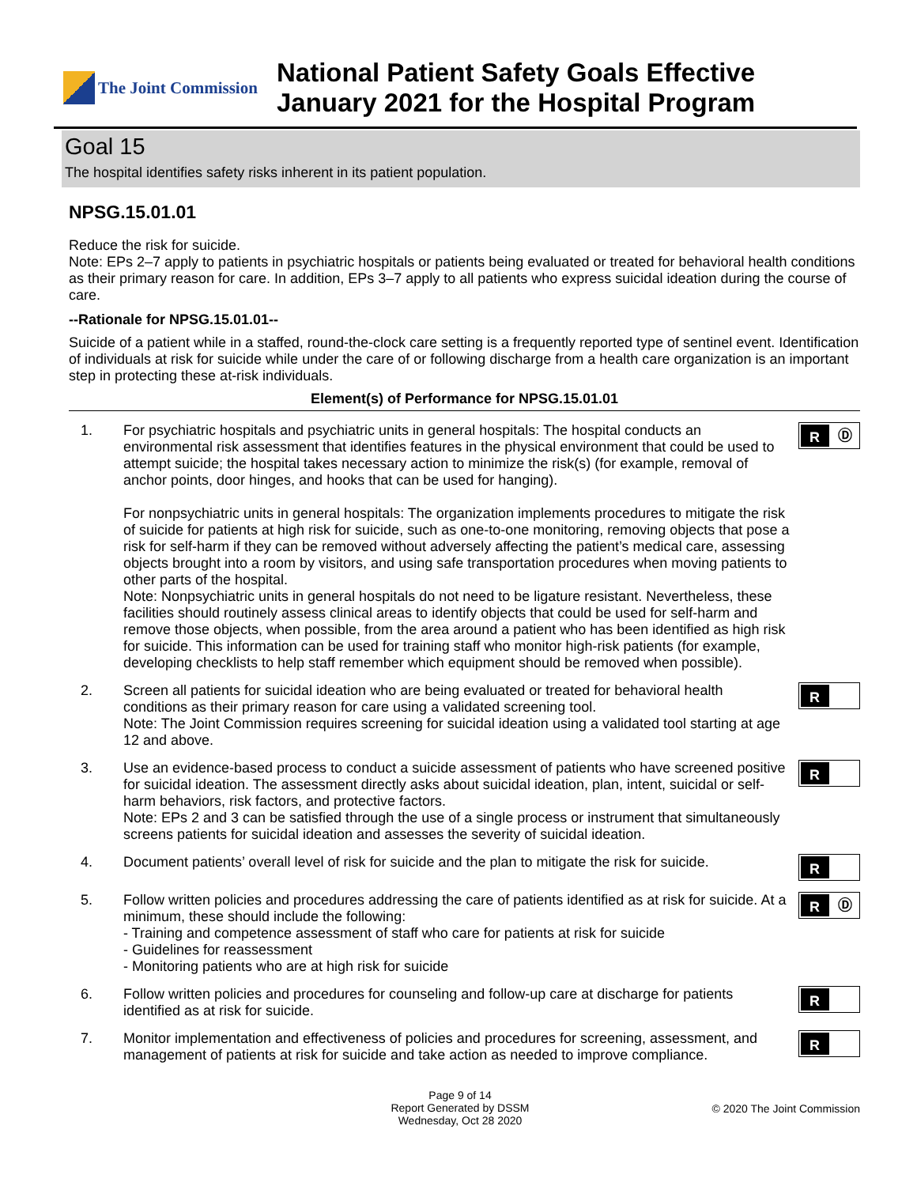The Joint Commission
National Patient Safety Goals Effective
January 2021 for the Hospital Program
Goal 15
The hospital identifies safety risks inherent in its patient population.
NPSG.15.01.01
Reduce the risk for suicide.
Note: EPs 2–7 apply to patients in psychiatric hospitals or patients being evaluated or treated for behavioral health conditions as their primary reason for care. In addition, EPs 3–7 apply to all patients who express suicidal ideation during the course of care.
--Rationale for NPSG.15.01.01--
Suicide of a patient while in a staffed, round-the-clock care setting is a frequently reported type of sentinel event. Identification of individuals at risk for suicide while under the care of or following discharge from a health care organization is an important step in protecting these at-risk individuals.
Element(s) of Performance for NPSG.15.01.01
1. For psychiatric hospitals and psychiatric units in general hospitals: The hospital conducts an environmental risk assessment that identifies features in the physical environment that could be used to attempt suicide; the hospital takes necessary action to minimize the risk(s) (for example, removal of anchor points, door hinges, and hooks that can be used for hanging).
For nonpsychiatric units in general hospitals: The organization implements procedures to mitigate the risk of suicide for patients at high risk for suicide, such as one-to-one monitoring, removing objects that pose a risk for self-harm if they can be removed without adversely affecting the patient’s medical care, assessing objects brought into a room by visitors, and using safe transportation procedures when moving patients to other parts of the hospital.
Note: Nonpsychiatric units in general hospitals do not need to be ligature resistant. Nevertheless, these facilities should routinely assess clinical areas to identify objects that could be used for self-harm and remove those objects, when possible, from the area around a patient who has been identified as high risk for suicide. This information can be used for training staff who monitor high-risk patients (for example, developing checklists to help staff remember which equipment should be removed when possible).
R Ⓓ
2. Screen all patients for suicidal ideation who are being evaluated or treated for behavioral health conditions as their primary reason for care using a validated screening tool.
Note: The Joint Commission requires screening for suicidal ideation using a validated tool starting at age 12 and above.
R
3. Use an evidence-based process to conduct a suicide assessment of patients who have screened positive for suicidal ideation. The assessment directly asks about suicidal ideation, plan, intent, suicidal or self-harm behaviors, risk factors, and protective factors.
Note: EPs 2 and 3 can be satisfied through the use of a single process or instrument that simultaneously screens patients for suicidal ideation and assesses the severity of suicidal ideation.
R
4. Document patients’ overall level of risk for suicide and the plan to mitigate the risk for suicide.
R
5. Follow written policies and procedures addressing the care of patients identified as at risk for suicide. At a minimum, these should include the following:
- Training and competence assessment of staff who care for patients at risk for suicide
- Guidelines for reassessment
- Monitoring patients who are at high risk for suicide
R Ⓓ
6. Follow written policies and procedures for counseling and follow-up care at discharge for patients identified as at risk for suicide.
R
7. Monitor implementation and effectiveness of policies and procedures for screening, assessment, and management of patients at risk for suicide and take action as needed to improve compliance.
R
Page 9 of 14
Report Generated by DSSM
Wednesday, Oct 28 2020
© 2020 The Joint Commission